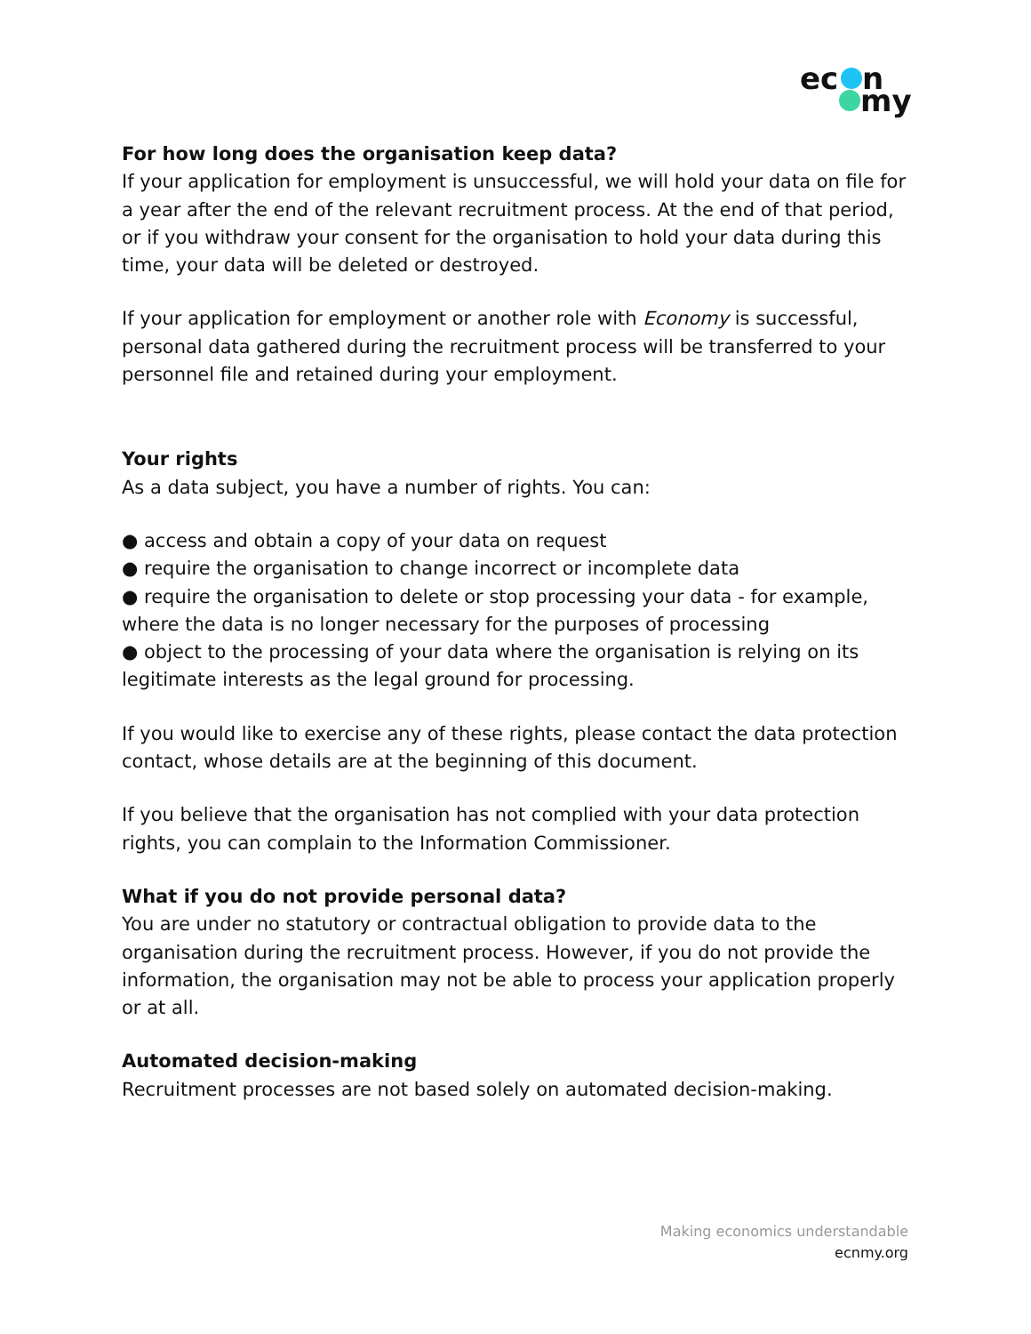ec
n
my
For how long does the organisation keep data?
If your application for employment is unsuccessful, we will hold your data on file for a year after the end of the relevant recruitment process. At the end of that period, or if you withdraw your consent for the organisation to hold your data during this time, your data will be deleted or destroyed.
If your application for employment or another role with Economy is successful, personal data gathered during the recruitment process will be transferred to your personnel file and retained during your employment.
Your rights
As a data subject, you have a number of rights. You can:
● access and obtain a copy of your data on request
● require the organisation to change incorrect or incomplete data
● require the organisation to delete or stop processing your data - for example, where the data is no longer necessary for the purposes of processing
● object to the processing of your data where the organisation is relying on its legitimate interests as the legal ground for processing.
If you would like to exercise any of these rights, please contact the data protection contact, whose details are at the beginning of this document.
If you believe that the organisation has not complied with your data protection rights, you can complain to the Information Commissioner.
What if you do not provide personal data?
You are under no statutory or contractual obligation to provide data to the organisation during the recruitment process. However, if you do not provide the information, the organisation may not be able to process your application properly or at all.
Automated decision-making
Recruitment processes are not based solely on automated decision-making.
Making economics understandable
ecnmy.org